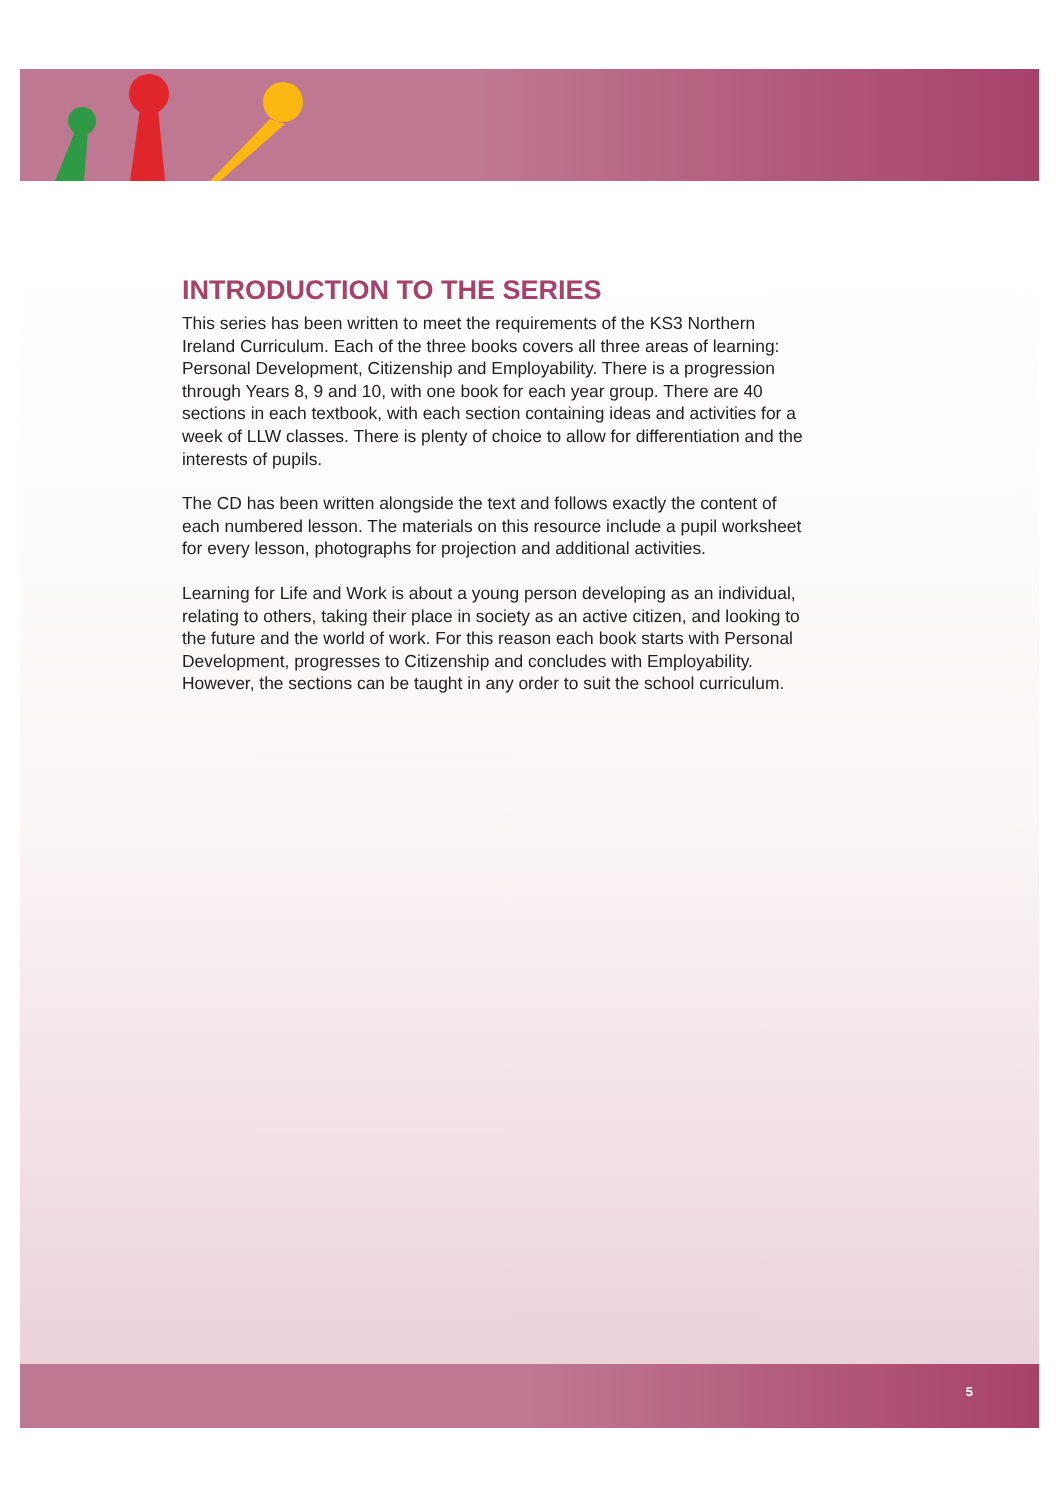INTRODUCTION TO THE SERIES
This series has been written to meet the requirements of the KS3 Northern Ireland Curriculum. Each of the three books covers all three areas of learning: Personal Development, Citizenship and Employability. There is a progression through Years 8, 9 and 10, with one book for each year group. There are 40 sections in each textbook, with each section containing ideas and activities for a week of LLW classes. There is plenty of choice to allow for differentiation and the interests of pupils.
The CD has been written alongside the text and follows exactly the content of each numbered lesson. The materials on this resource include a pupil worksheet for every lesson, photographs for projection and additional activities.
Learning for Life and Work is about a young person developing as an individual, relating to others, taking their place in society as an active citizen, and looking to the future and the world of work. For this reason each book starts with Personal Development, progresses to Citizenship and concludes with Employability. However, the sections can be taught in any order to suit the school curriculum.
5